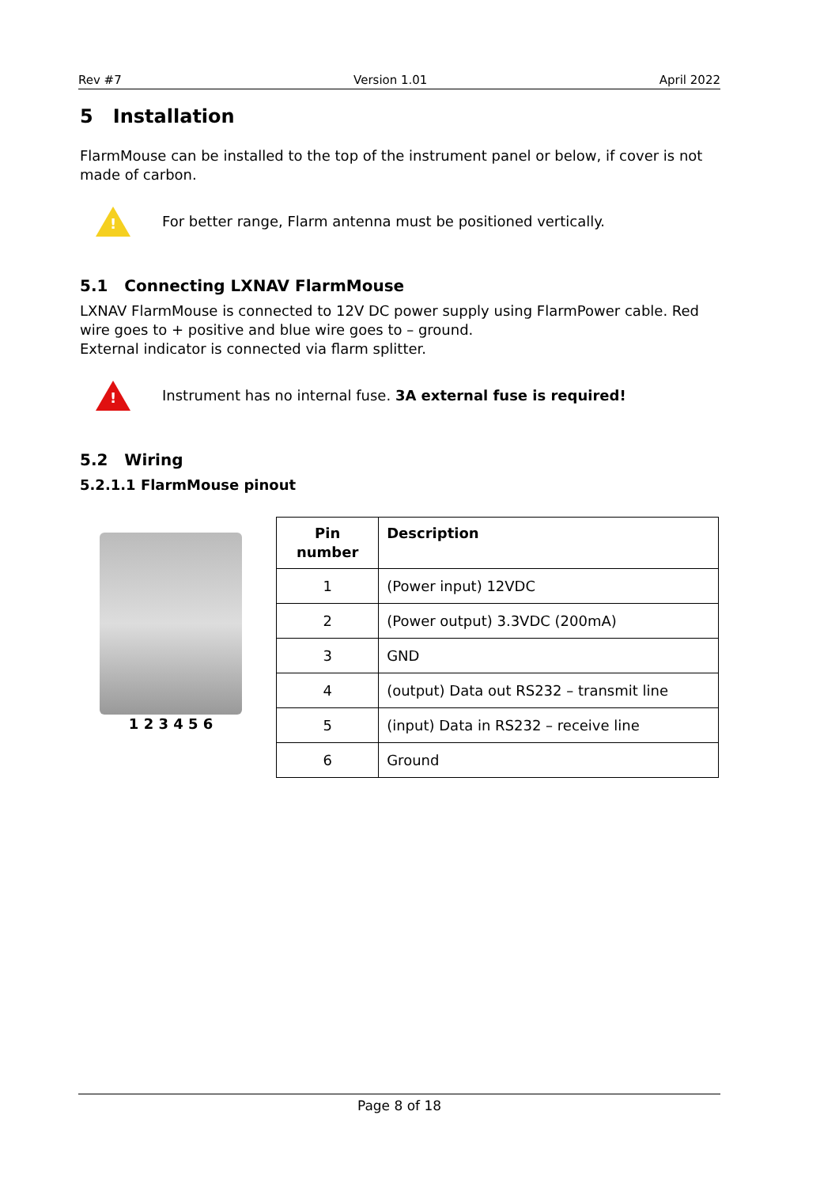Rev #7 Version 1.01 April 2022
5 Installation
FlarmMouse can be installed to the top of the instrument panel or below, if cover is not made of carbon.
!
For better range, Flarm antenna must be positioned vertically.
5.1 Connecting LXNAV FlarmMouse
LXNAV FlarmMouse is connected to 12V DC power supply using FlarmPower cable. Red wire goes to + positive and blue wire goes to – ground.
External indicator is connected via flarm splitter.
!
Instrument has no internal fuse. 3A external fuse is required!
5.2 Wiring
5.2.1.1 FlarmMouse pinout
1 2 3 4 5 6
| Pin number | Description |
| --- | --- |
| 1 | (Power input) 12VDC |
| 2 | (Power output) 3.3VDC (200mA) |
| 3 | GND |
| 4 | (output) Data out RS232 – transmit line |
| 5 | (input) Data in RS232 – receive line |
| 6 | Ground |
Page 8 of 18